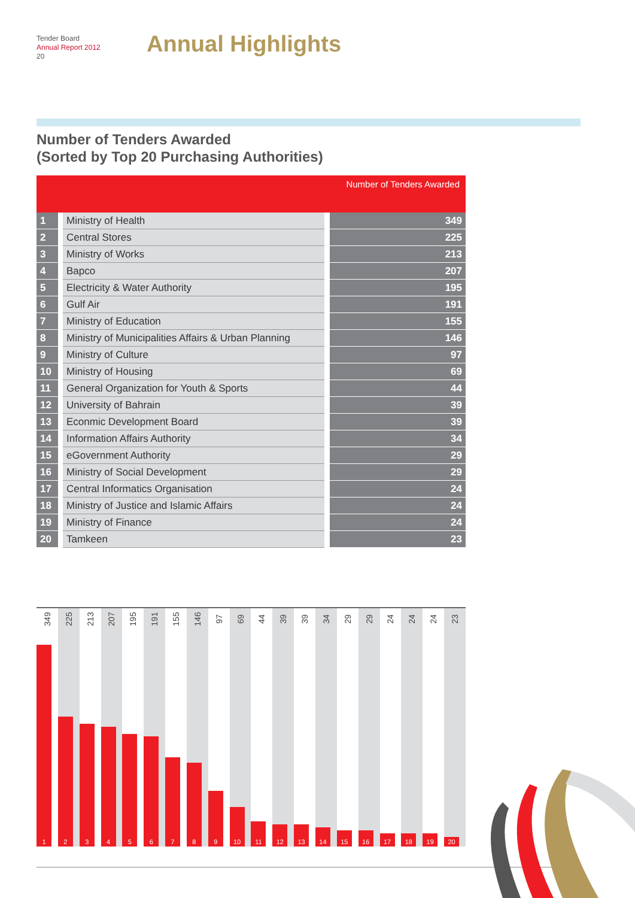Tender Board
Annual Report 2012
20
Annual Highlights
Number of Tenders Awarded
(Sorted by Top 20 Purchasing Authorities)
| | | Number of Tenders Awarded |
| --- | --- | --- |
| 1 | Ministry of Health | 349 |
| 2 | Central Stores | 225 |
| 3 | Ministry of Works | 213 |
| 4 | Bapco | 207 |
| 5 | Electricity & Water Authority | 195 |
| 6 | Gulf Air | 191 |
| 7 | Ministry of Education | 155 |
| 8 | Ministry of Municipalities Affairs & Urban Planning | 146 |
| 9 | Ministry of Culture | 97 |
| 10 | Ministry of Housing | 69 |
| 11 | General Organization for Youth & Sports | 44 |
| 12 | University of Bahrain | 39 |
| 13 | Econmic Development Board | 39 |
| 14 | Information Affairs Authority | 34 |
| 15 | eGovernment Authority | 29 |
| 16 | Ministry of Social Development | 29 |
| 17 | Central Informatics Organisation | 24 |
| 18 | Ministry of Justice and Islamic Affairs | 24 |
| 19 | Ministry of Finance | 24 |
| 20 | Tamkeen | 23 |
349
1
225
2
213
3
207
4
195
5
191
6
155
7
146
8
97
9
69
10
44
11
39
12
39
13
34
14
29
15
29
16
24
17
24
18
24
19
23
20